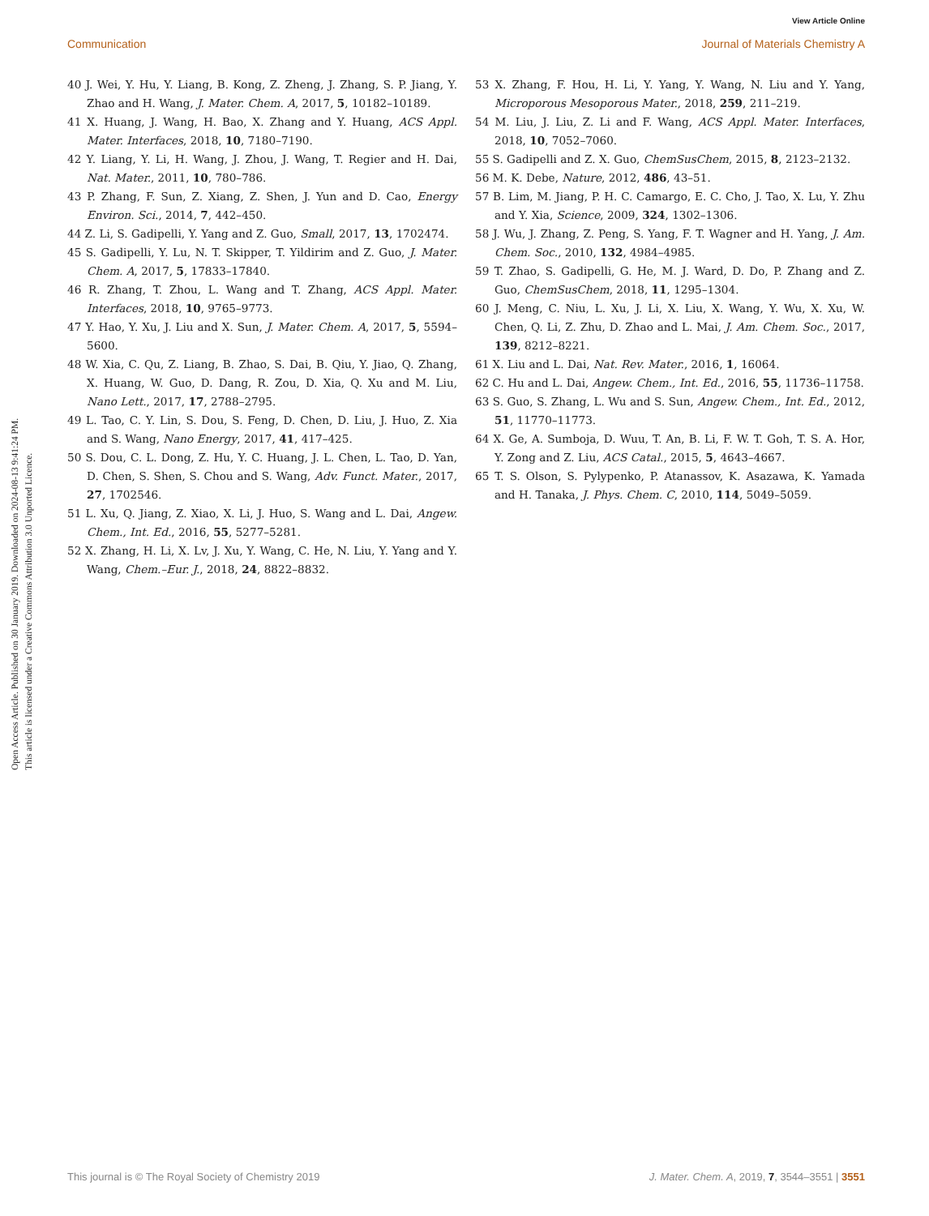View Article Online
Communication Journal of Materials Chemistry A
Open Access Article. Published on 30 January 2019. Downloaded on 2024-08-13 9:41:24 PM.
This article is licensed under a Creative Commons Attribution 3.0 Unported Licence.
40 J. Wei, Y. Hu, Y. Liang, B. Kong, Z. Zheng, J. Zhang, S. P. Jiang, Y. Zhao and H. Wang, J. Mater. Chem. A, 2017, 5, 10182–10189.
41 X. Huang, J. Wang, H. Bao, X. Zhang and Y. Huang, ACS Appl. Mater. Interfaces, 2018, 10, 7180–7190.
42 Y. Liang, Y. Li, H. Wang, J. Zhou, J. Wang, T. Regier and H. Dai, Nat. Mater., 2011, 10, 780–786.
43 P. Zhang, F. Sun, Z. Xiang, Z. Shen, J. Yun and D. Cao, Energy Environ. Sci., 2014, 7, 442–450.
44 Z. Li, S. Gadipelli, Y. Yang and Z. Guo, Small, 2017, 13, 1702474.
45 S. Gadipelli, Y. Lu, N. T. Skipper, T. Yildirim and Z. Guo, J. Mater. Chem. A, 2017, 5, 17833–17840.
46 R. Zhang, T. Zhou, L. Wang and T. Zhang, ACS Appl. Mater. Interfaces, 2018, 10, 9765–9773.
47 Y. Hao, Y. Xu, J. Liu and X. Sun, J. Mater. Chem. A, 2017, 5, 5594–5600.
48 W. Xia, C. Qu, Z. Liang, B. Zhao, S. Dai, B. Qiu, Y. Jiao, Q. Zhang, X. Huang, W. Guo, D. Dang, R. Zou, D. Xia, Q. Xu and M. Liu, Nano Lett., 2017, 17, 2788–2795.
49 L. Tao, C. Y. Lin, S. Dou, S. Feng, D. Chen, D. Liu, J. Huo, Z. Xia and S. Wang, Nano Energy, 2017, 41, 417–425.
50 S. Dou, C. L. Dong, Z. Hu, Y. C. Huang, J. L. Chen, L. Tao, D. Yan, D. Chen, S. Shen, S. Chou and S. Wang, Adv. Funct. Mater., 2017, 27, 1702546.
51 L. Xu, Q. Jiang, Z. Xiao, X. Li, J. Huo, S. Wang and L. Dai, Angew. Chem., Int. Ed., 2016, 55, 5277–5281.
52 X. Zhang, H. Li, X. Lv, J. Xu, Y. Wang, C. He, N. Liu, Y. Yang and Y. Wang, Chem.–Eur. J., 2018, 24, 8822–8832.
53 X. Zhang, F. Hou, H. Li, Y. Yang, Y. Wang, N. Liu and Y. Yang, Microporous Mesoporous Mater., 2018, 259, 211–219.
54 M. Liu, J. Liu, Z. Li and F. Wang, ACS Appl. Mater. Interfaces, 2018, 10, 7052–7060.
55 S. Gadipelli and Z. X. Guo, ChemSusChem, 2015, 8, 2123–2132.
56 M. K. Debe, Nature, 2012, 486, 43–51.
57 B. Lim, M. Jiang, P. H. C. Camargo, E. C. Cho, J. Tao, X. Lu, Y. Zhu and Y. Xia, Science, 2009, 324, 1302–1306.
58 J. Wu, J. Zhang, Z. Peng, S. Yang, F. T. Wagner and H. Yang, J. Am. Chem. Soc., 2010, 132, 4984–4985.
59 T. Zhao, S. Gadipelli, G. He, M. J. Ward, D. Do, P. Zhang and Z. Guo, ChemSusChem, 2018, 11, 1295–1304.
60 J. Meng, C. Niu, L. Xu, J. Li, X. Liu, X. Wang, Y. Wu, X. Xu, W. Chen, Q. Li, Z. Zhu, D. Zhao and L. Mai, J. Am. Chem. Soc., 2017, 139, 8212–8221.
61 X. Liu and L. Dai, Nat. Rev. Mater., 2016, 1, 16064.
62 C. Hu and L. Dai, Angew. Chem., Int. Ed., 2016, 55, 11736–11758.
63 S. Guo, S. Zhang, L. Wu and S. Sun, Angew. Chem., Int. Ed., 2012, 51, 11770–11773.
64 X. Ge, A. Sumboja, D. Wuu, T. An, B. Li, F. W. T. Goh, T. S. A. Hor, Y. Zong and Z. Liu, ACS Catal., 2015, 5, 4643–4667.
65 T. S. Olson, S. Pylypenko, P. Atanassov, K. Asazawa, K. Yamada and H. Tanaka, J. Phys. Chem. C, 2010, 114, 5049–5059.
This journal is © The Royal Society of Chemistry 2019 J. Mater. Chem. A, 2019, 7, 3544–3551 | 3551